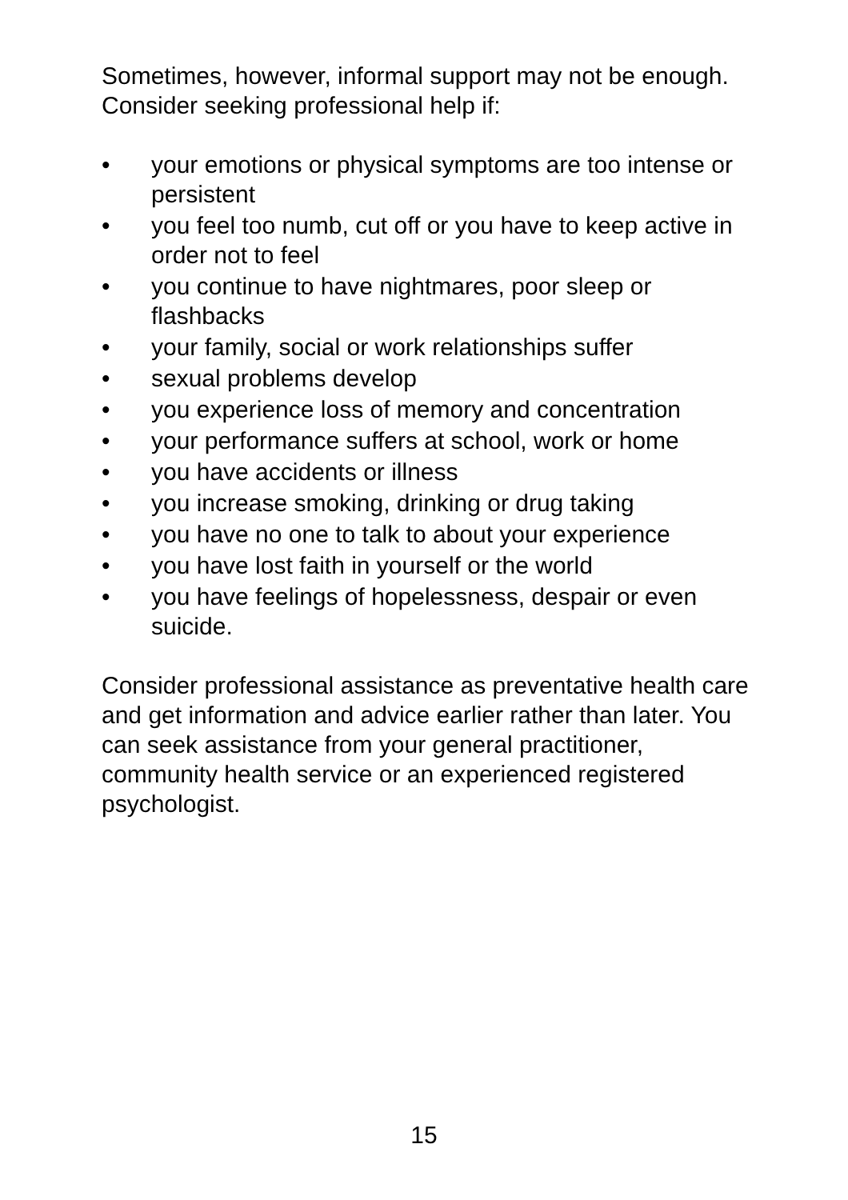Sometimes, however, informal support may not be enough. Consider seeking professional help if:
• your emotions or physical symptoms are too intense or persistent
• you feel too numb, cut off or you have to keep active in order not to feel
• you continue to have nightmares, poor sleep or flashbacks
• your family, social or work relationships suffer
• sexual problems develop
• you experience loss of memory and concentration
• your performance suffers at school, work or home
• you have accidents or illness
• you increase smoking, drinking or drug taking
• you have no one to talk to about your experience
• you have lost faith in yourself or the world
• you have feelings of hopelessness, despair or even suicide.
Consider professional assistance as preventative health care and get information and advice earlier rather than later. You can seek assistance from your general practitioner, community health service or an experienced registered psychologist.
15